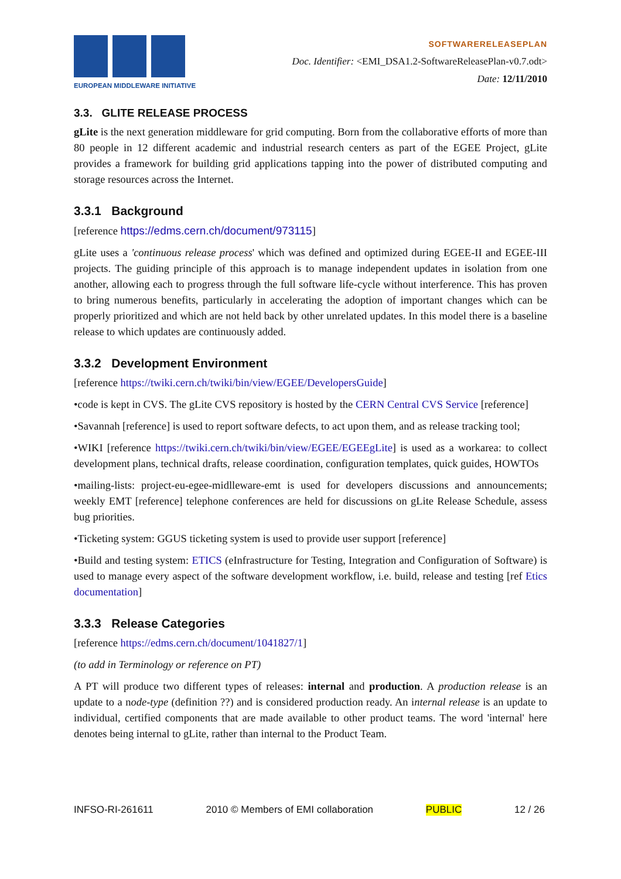EUROPEAN MIDDLEWARE INITIATIVE
SOFTWARERELEASEPLAN
Doc. Identifier: <EMI_DSA1.2-SoftwareReleasePlan-v0.7.odt>
Date: 12/11/2010
3.3. GLITE RELEASE PROCESS
gLite is the next generation middleware for grid computing. Born from the collaborative efforts of more than 80 people in 12 different academic and industrial research centers as part of the EGEE Project, gLite provides a framework for building grid applications tapping into the power of distributed computing and storage resources across the Internet.
3.3.1 Background
[reference https://edms.cern.ch/document/973115]
gLite uses a 'continuous release process' which was defined and optimized during EGEE-II and EGEE-III projects. The guiding principle of this approach is to manage independent updates in isolation from one another, allowing each to progress through the full software life-cycle without interference. This has proven to bring numerous benefits, particularly in accelerating the adoption of important changes which can be properly prioritized and which are not held back by other unrelated updates. In this model there is a baseline release to which updates are continuously added.
3.3.2 Development Environment
[reference https://twiki.cern.ch/twiki/bin/view/EGEE/DevelopersGuide]
•code is kept in CVS. The gLite CVS repository is hosted by the CERN Central CVS Service [reference]
•Savannah [reference] is used to report software defects, to act upon them, and as release tracking tool;
•WIKI [reference https://twiki.cern.ch/twiki/bin/view/EGEE/EGEEgLite] is used as a workarea: to collect development plans, technical drafts, release coordination, configuration templates, quick guides, HOWTOs
•mailing-lists: project-eu-egee-midlleware-emt is used for developers discussions and announcements; weekly EMT [reference] telephone conferences are held for discussions on gLite Release Schedule, assess bug priorities.
•Ticketing system: GGUS ticketing system is used to provide user support [reference]
•Build and testing system: ETICS (eInfrastructure for Testing, Integration and Configuration of Software) is used to manage every aspect of the software development workflow, i.e. build, release and testing [ref Etics documentation]
3.3.3 Release Categories
[reference https://edms.cern.ch/document/1041827/1]
(to add in Terminology or reference on PT)
A PT will produce two different types of releases: internal and production. A production release is an update to a node-type (definition ??) and is considered production ready. An internal release is an update to individual, certified components that are made available to other product teams. The word 'internal' here denotes being internal to gLite, rather than internal to the Product Team.
INFSO-RI-261611 2010 © Members of EMI collaboration PUBLIC 12 / 26